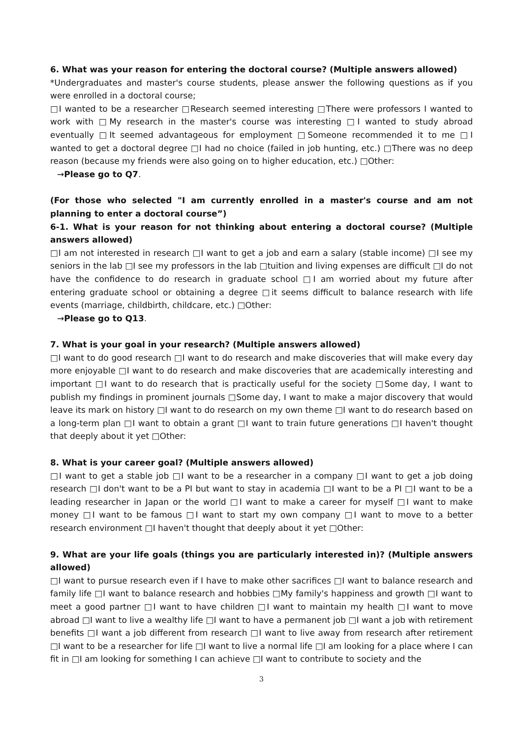6. What was your reason for entering the doctoral course? (Multiple answers allowed)
*Undergraduates and master's course students, please answer the following questions as if you were enrolled in a doctoral course;
□I wanted to be a researcher □Research seemed interesting □There were professors I wanted to work with □My research in the master's course was interesting □I wanted to study abroad eventually □It seemed advantageous for employment □Someone recommended it to me □I wanted to get a doctoral degree □I had no choice (failed in job hunting, etc.) □There was no deep reason (because my friends were also going on to higher education, etc.) □Other:
→Please go to Q7.
(For those who selected "I am currently enrolled in a master's course and am not planning to enter a doctoral course”)
6-1. What is your reason for not thinking about entering a doctoral course? (Multiple answers allowed)
□I am not interested in research □I want to get a job and earn a salary (stable income) □I see my seniors in the lab □I see my professors in the lab □tuition and living expenses are difficult □I do not have the confidence to do research in graduate school □I am worried about my future after entering graduate school or obtaining a degree □it seems difficult to balance research with life events (marriage, childbirth, childcare, etc.) □Other:
→Please go to Q13.
7. What is your goal in your research? (Multiple answers allowed)
□I want to do good research □I want to do research and make discoveries that will make every day more enjoyable □I want to do research and make discoveries that are academically interesting and important □I want to do research that is practically useful for the society □Some day, I want to publish my findings in prominent journals □Some day, I want to make a major discovery that would leave its mark on history □I want to do research on my own theme □I want to do research based on a long-term plan □I want to obtain a grant □I want to train future generations □I haven't thought that deeply about it yet □Other:
8. What is your career goal? (Multiple answers allowed)
□I want to get a stable job □I want to be a researcher in a company □I want to get a job doing research □I don't want to be a PI but want to stay in academia □I want to be a PI □I want to be a leading researcher in Japan or the world □I want to make a career for myself □I want to make money □I want to be famous □I want to start my own company □I want to move to a better research environment □I haven't thought that deeply about it yet □Other:
9. What are your life goals (things you are particularly interested in)? (Multiple answers allowed)
□I want to pursue research even if I have to make other sacrifices □I want to balance research and family life □I want to balance research and hobbies □My family's happiness and growth □I want to meet a good partner □I want to have children □I want to maintain my health □I want to move abroad □I want to live a wealthy life □I want to have a permanent job □I want a job with retirement benefits □I want a job different from research □I want to live away from research after retirement □I want to be a researcher for life □I want to live a normal life □I am looking for a place where I can fit in □I am looking for something I can achieve □I want to contribute to society and the
3